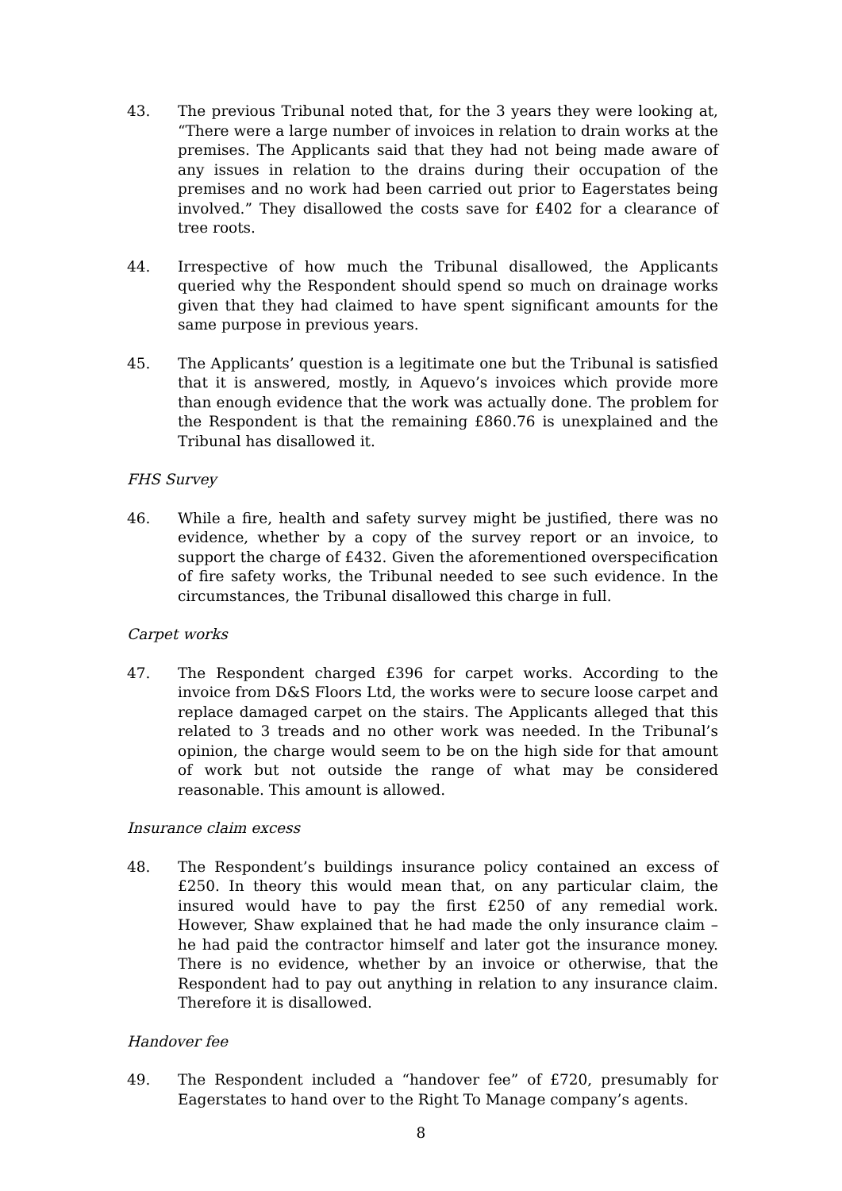43. The previous Tribunal noted that, for the 3 years they were looking at, “There were a large number of invoices in relation to drain works at the premises. The Applicants said that they had not being made aware of any issues in relation to the drains during their occupation of the premises and no work had been carried out prior to Eagerstates being involved.” They disallowed the costs save for £402 for a clearance of tree roots.
44. Irrespective of how much the Tribunal disallowed, the Applicants queried why the Respondent should spend so much on drainage works given that they had claimed to have spent significant amounts for the same purpose in previous years.
45. The Applicants’ question is a legitimate one but the Tribunal is satisfied that it is answered, mostly, in Aquevo’s invoices which provide more than enough evidence that the work was actually done. The problem for the Respondent is that the remaining £860.76 is unexplained and the Tribunal has disallowed it.
FHS Survey
46. While a fire, health and safety survey might be justified, there was no evidence, whether by a copy of the survey report or an invoice, to support the charge of £432. Given the aforementioned overspecification of fire safety works, the Tribunal needed to see such evidence. In the circumstances, the Tribunal disallowed this charge in full.
Carpet works
47. The Respondent charged £396 for carpet works. According to the invoice from D&S Floors Ltd, the works were to secure loose carpet and replace damaged carpet on the stairs. The Applicants alleged that this related to 3 treads and no other work was needed. In the Tribunal’s opinion, the charge would seem to be on the high side for that amount of work but not outside the range of what may be considered reasonable. This amount is allowed.
Insurance claim excess
48. The Respondent’s buildings insurance policy contained an excess of £250. In theory this would mean that, on any particular claim, the insured would have to pay the first £250 of any remedial work. However, Shaw explained that he had made the only insurance claim – he had paid the contractor himself and later got the insurance money. There is no evidence, whether by an invoice or otherwise, that the Respondent had to pay out anything in relation to any insurance claim. Therefore it is disallowed.
Handover fee
49. The Respondent included a “handover fee” of £720, presumably for Eagerstates to hand over to the Right To Manage company’s agents.
8